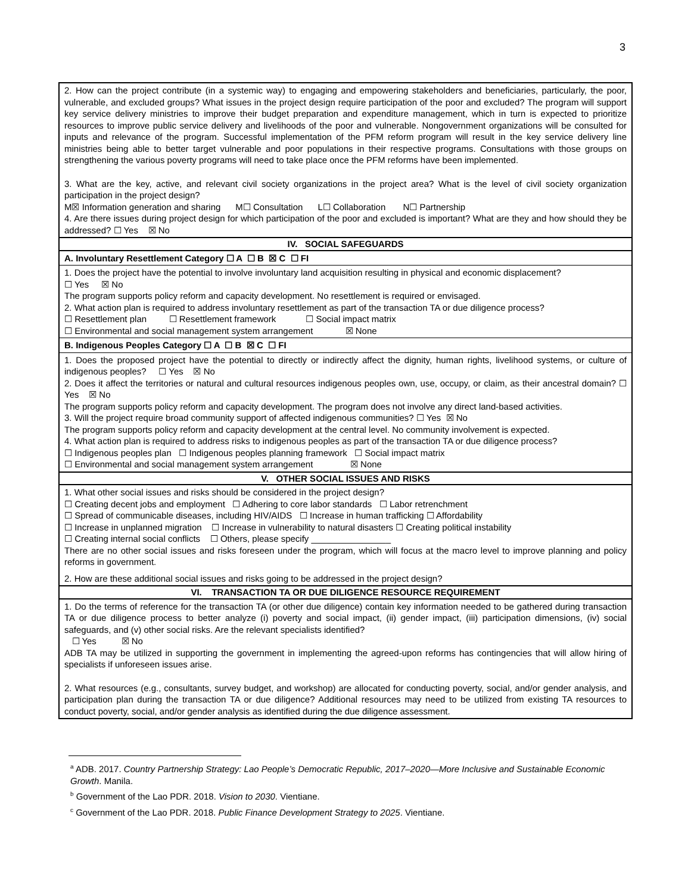3
| 2. How can the project contribute (in a systemic way) to engaging and empowering stakeholders and beneficiaries, particularly, the poor, vulnerable, and excluded groups? What issues in the project design require participation of the poor and excluded? The program will support key service delivery ministries to improve their budget preparation and expenditure management, which in turn is expected to prioritize resources to improve public service delivery and livelihoods of the poor and vulnerable. Nongovernment organizations will be consulted for inputs and relevance of the program. Successful implementation of the PFM reform program will result in the key service delivery line ministries being able to better target vulnerable and poor populations in their respective programs. Consultations with those groups on strengthening the various poverty programs will need to take place once the PFM reforms have been implemented. 3. What are the key, active, and relevant civil society organizations in the project area? What is the level of civil society organization participation in the project design? M☒ Information generation and sharing M☐ Consultation L☐ Collaboration N☐ Partnership 4. Are there issues during project design for which participation of the poor and excluded is important? What are they and how should they be addressed? ☐ Yes ☒ No |
| IV. SOCIAL SAFEGUARDS |
| A. Involuntary Resettlement Category ☐ A ☐ B ☒ C ☐ FI |
| 1. Does the project have the potential to involve involuntary land acquisition resulting in physical and economic displacement? ☐ Yes ☒ No The program supports policy reform and capacity development. No resettlement is required or envisaged. 2. What action plan is required to address involuntary resettlement as part of the transaction TA or due diligence process? ☐ Resettlement plan ☐ Resettlement framework ☐ Social impact matrix ☐ Environmental and social management system arrangement ☒ None |
| B. Indigenous Peoples Category ☐ A ☐ B ☒ C ☐ FI |
| 1. Does the proposed project have the potential to directly or indirectly affect the dignity, human rights, livelihood systems, or culture of indigenous peoples? ☐ Yes ☒ No 2. Does it affect the territories or natural and cultural resources indigenous peoples own, use, occupy, or claim, as their ancestral domain? ☐ Yes ☒ No The program supports policy reform and capacity development. The program does not involve any direct land-based activities. 3. Will the project require broad community support of affected indigenous communities? ☐ Yes ☒ No The program supports policy reform and capacity development at the central level. No community involvement is expected. 4. What action plan is required to address risks to indigenous peoples as part of the transaction TA or due diligence process? ☐ Indigenous peoples plan ☐ Indigenous peoples planning framework ☐ Social impact matrix ☐ Environmental and social management system arrangement ☒ None |
| V. OTHER SOCIAL ISSUES AND RISKS |
| 1. What other social issues and risks should be considered in the project design? ☐ Creating decent jobs and employment ☐ Adhering to core labor standards ☐ Labor retrenchment ☐ Spread of communicable diseases, including HIV/AIDS ☐ Increase in human trafficking ☐ Affordability ☐ Increase in unplanned migration ☐ Increase in vulnerability to natural disasters ☐ Creating political instability ☐ Creating internal social conflicts ☐ Others, please specify ________________ There are no other social issues and risks foreseen under the program, which will focus at the macro level to improve planning and policy reforms in government. 2. How are these additional social issues and risks going to be addressed in the project design? |
| VI. TRANSACTION TA OR DUE DILIGENCE RESOURCE REQUIREMENT |
| 1. Do the terms of reference for the transaction TA (or other due diligence) contain key information needed to be gathered during transaction TA or due diligence process to better analyze (i) poverty and social impact, (ii) gender impact, (iii) participation dimensions, (iv) social safeguards, and (v) other social risks. Are the relevant specialists identified? ☐ Yes ☒ No ADB TA may be utilized in supporting the government in implementing the agreed-upon reforms has contingencies that will allow hiring of specialists if unforeseen issues arise. 2. What resources (e.g., consultants, survey budget, and workshop) are allocated for conducting poverty, social, and/or gender analysis, and participation plan during the transaction TA or due diligence? Additional resources may need to be utilized from existing TA resources to conduct poverty, social, and/or gender analysis as identified during the due diligence assessment. |
<sup>a</sup> ADB. 2017. Country Partnership Strategy: Lao People’s Democratic Republic, 2017–2020—More Inclusive and Sustainable Economic Growth. Manila.
<sup>b</sup> Government of the Lao PDR. 2018. Vision to 2030. Vientiane.
<sup>c</sup> Government of the Lao PDR. 2018. Public Finance Development Strategy to 2025. Vientiane.